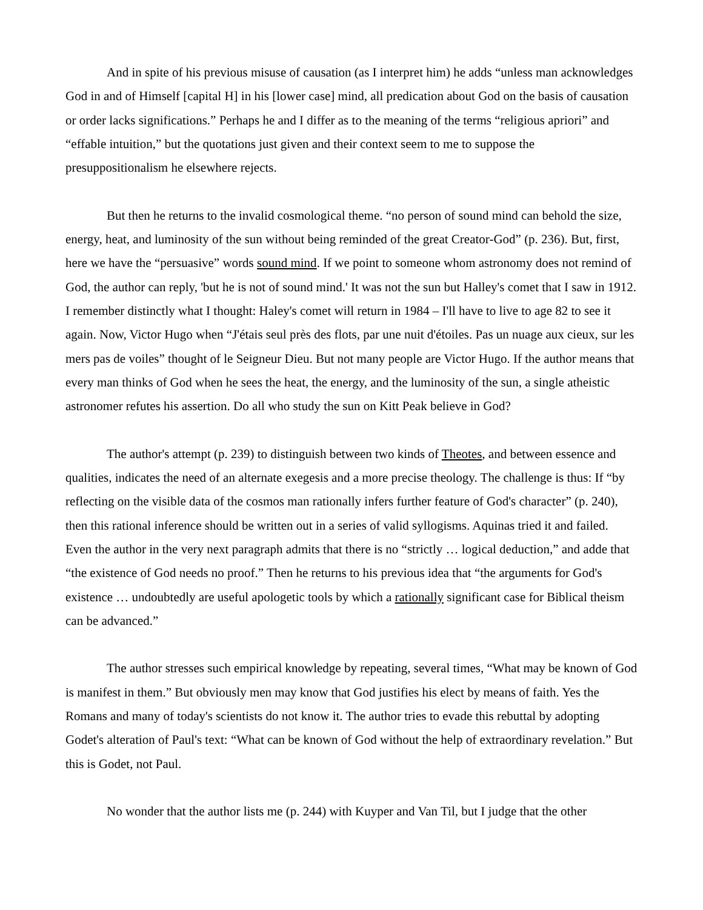And in spite of his previous misuse of causation (as I interpret him) he adds “unless man acknowledges God in and of Himself [capital H] in his [lower case] mind, all predication about God on the basis of causation or order lacks significations.” Perhaps he and I differ as to the meaning of the terms “religious apriori” and “effable intuition,” but the quotations just given and their context seem to me to suppose the presuppositionalism he elsewhere rejects.
But then he returns to the invalid cosmological theme. “no person of sound mind can behold the size, energy, heat, and luminosity of the sun without being reminded of the great Creator-God” (p. 236). But, first, here we have the “persuasive” words sound mind. If we point to someone whom astronomy does not remind of God, the author can reply, 'but he is not of sound mind.' It was not the sun but Halley's comet that I saw in 1912. I remember distinctly what I thought: Haley's comet will return in 1984 – I'll have to live to age 82 to see it again. Now, Victor Hugo when “J'étais seul près des flots, par une nuit d'étoiles. Pas un nuage aux cieux, sur les mers pas de voiles” thought of le Seigneur Dieu. But not many people are Victor Hugo. If the author means that every man thinks of God when he sees the heat, the energy, and the luminosity of the sun, a single atheistic astronomer refutes his assertion. Do all who study the sun on Kitt Peak believe in God?
The author's attempt (p. 239) to distinguish between two kinds of Theotes, and between essence and qualities, indicates the need of an alternate exegesis and a more precise theology. The challenge is thus: If “by reflecting on the visible data of the cosmos man rationally infers further feature of God's character” (p. 240), then this rational inference should be written out in a series of valid syllogisms. Aquinas tried it and failed. Even the author in the very next paragraph admits that there is no “strictly … logical deduction,” and adde that “the existence of God needs no proof.” Then he returns to his previous idea that “the arguments for God's existence … undoubtedly are useful apologetic tools by which a rationally significant case for Biblical theism can be advanced.”
The author stresses such empirical knowledge by repeating, several times, “What may be known of God is manifest in them.” But obviously men may know that God justifies his elect by means of faith. Yes the Romans and many of today's scientists do not know it. The author tries to evade this rebuttal by adopting Godet's alteration of Paul's text: “What can be known of God without the help of extraordinary revelation.” But this is Godet, not Paul.
No wonder that the author lists me (p. 244) with Kuyper and Van Til, but I judge that the other